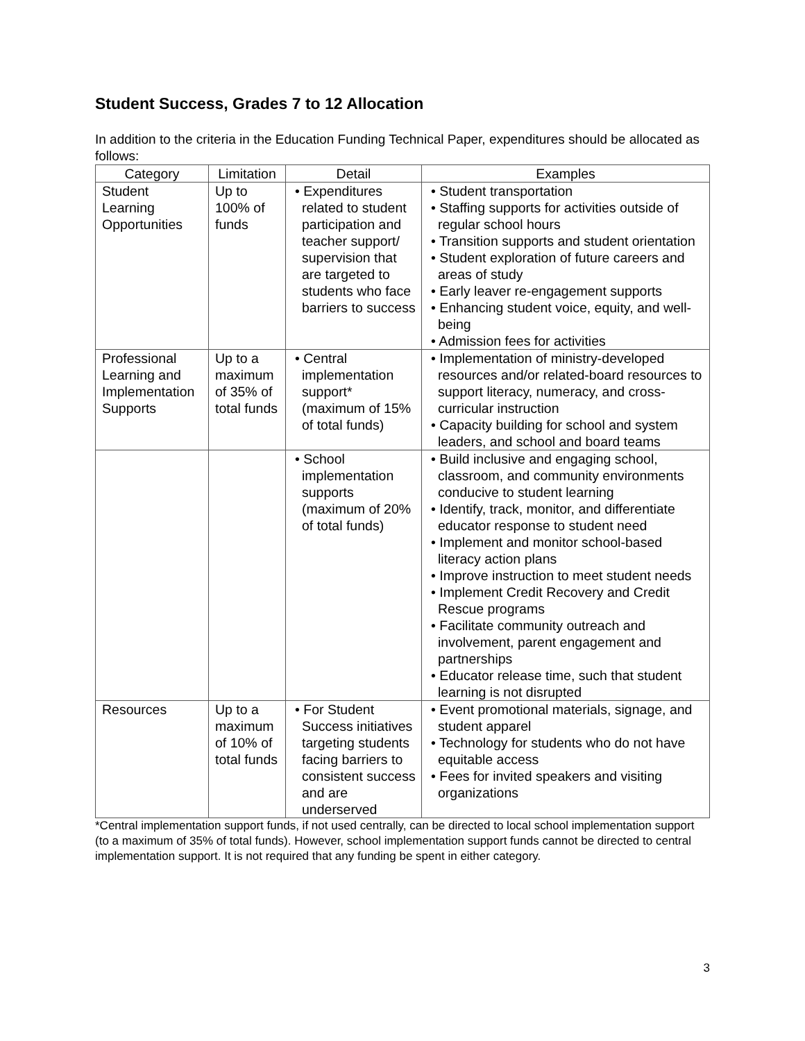Student Success, Grades 7 to 12 Allocation
In addition to the criteria in the Education Funding Technical Paper, expenditures should be allocated as follows:
| Category | Limitation | Detail | Examples |
| --- | --- | --- | --- |
| Student Learning Opportunities | Up to 100% of funds | • Expenditures related to student participation and teacher support/ supervision that are targeted to students who face barriers to success | • Student transportation • Staffing supports for activities outside of regular school hours • Transition supports and student orientation • Student exploration of future careers and areas of study • Early leaver re-engagement supports • Enhancing student voice, equity, and well-being • Admission fees for activities |
| Professional Learning and Implementation Supports | Up to a maximum of 35% of total funds | • Central implementation support* (maximum of 15% of total funds) | • Implementation of ministry-developed resources and/or related-board resources to support literacy, numeracy, and cross-curricular instruction • Capacity building for school and system leaders, and school and board teams |
| | | • School implementation supports (maximum of 20% of total funds) | • Build inclusive and engaging school, classroom, and community environments conducive to student learning • Identify, track, monitor, and differentiate educator response to student need • Implement and monitor school-based literacy action plans • Improve instruction to meet student needs • Implement Credit Recovery and Credit Rescue programs • Facilitate community outreach and involvement, parent engagement and partnerships • Educator release time, such that student learning is not disrupted |
| Resources | Up to a maximum of 10% of total funds | • For Student Success initiatives targeting students facing barriers to consistent success and are underserved | • Event promotional materials, signage, and student apparel • Technology for students who do not have equitable access • Fees for invited speakers and visiting organizations |
*Central implementation support funds, if not used centrally, can be directed to local school implementation support (to a maximum of 35% of total funds). However, school implementation support funds cannot be directed to central implementation support. It is not required that any funding be spent in either category.
3